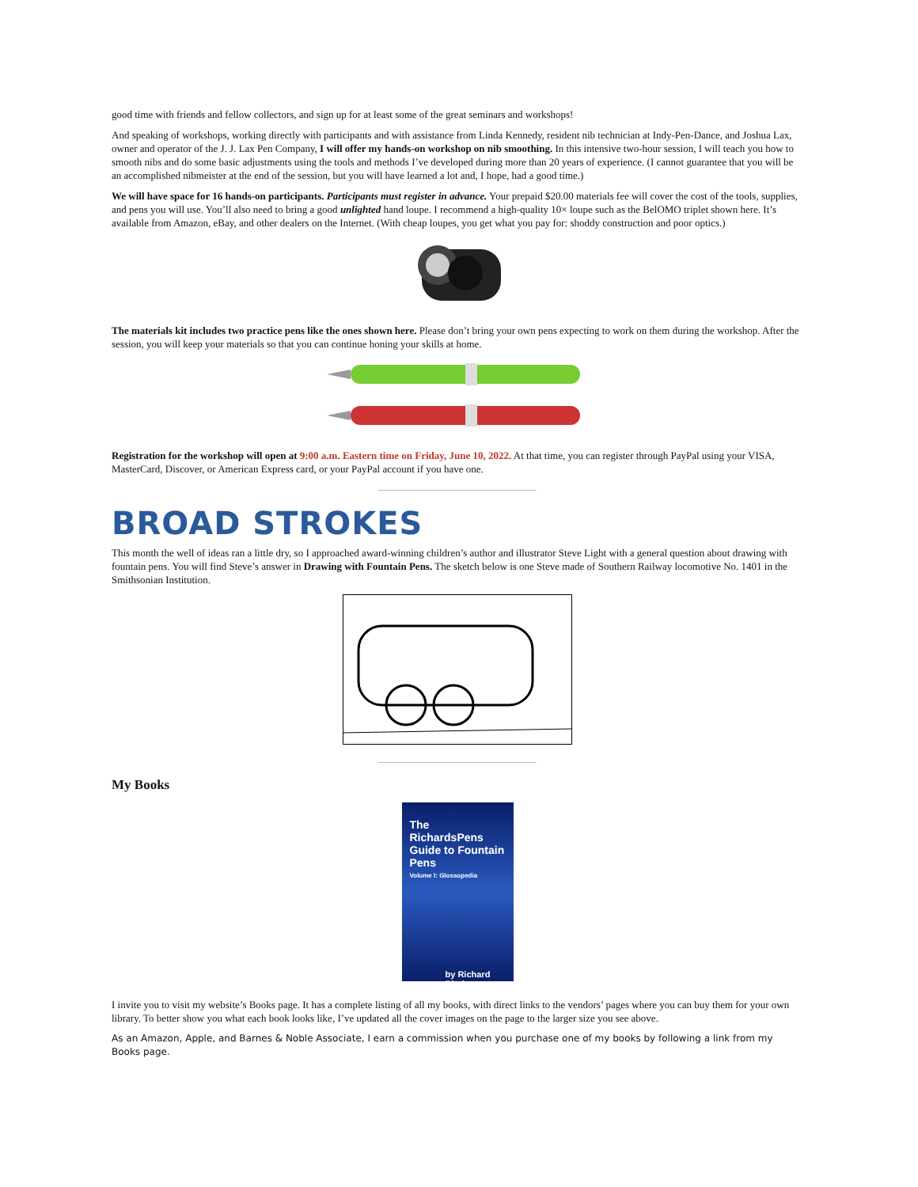good time with friends and fellow collectors, and sign up for at least some of the great seminars and workshops!
And speaking of workshops, working directly with participants and with assistance from Linda Kennedy, resident nib technician at Indy-Pen-Dance, and Joshua Lax, owner and operator of the J. J. Lax Pen Company, I will offer my hands-on workshop on nib smoothing. In this intensive two-hour session, I will teach you how to smooth nibs and do some basic adjustments using the tools and methods I’ve developed during more than 20 years of experience. (I cannot guarantee that you will be an accomplished nibmeister at the end of the session, but you will have learned a lot and, I hope, had a good time.)
We will have space for 16 hands-on participants. Participants must register in advance. Your prepaid $20.00 materials fee will cover the cost of the tools, supplies, and pens you will use. You’ll also need to bring a good unlighted hand loupe. I recommend a high-quality 10× loupe such as the BelOMO triplet shown here. It’s available from Amazon, eBay, and other dealers on the Internet. (With cheap loupes, you get what you pay for: shoddy construction and poor optics.)
The materials kit includes two practice pens like the ones shown here. Please don’t bring your own pens expecting to work on them during the workshop. After the session, you will keep your materials so that you can continue honing your skills at home.
Registration for the workshop will open at 9:00 a.m. Eastern time on Friday, June 10, 2022. At that time, you can register through PayPal using your VISA, MasterCard, Discover, or American Express card, or your PayPal account if you have one.
BROAD STROKES
This month the well of ideas ran a little dry, so I approached award-winning children’s author and illustrator Steve Light with a general question about drawing with fountain pens. You will find Steve’s answer in Drawing with Fountain Pens. The sketch below is one Steve made of Southern Railway locomotive No. 1401 in the Smithsonian Institution.
My Books
The RichardsPens Guide to Fountain Pens
Volume I: Glossopedia
by Richard Binder
I invite you to visit my website’s Books page. It has a complete listing of all my books, with direct links to the vendors’ pages where you can buy them for your own library. To better show you what each book looks like, I’ve updated all the cover images on the page to the larger size you see above.
As an Amazon, Apple, and Barnes & Noble Associate, I earn a commission when you purchase one of my books by following a link from my Books page.